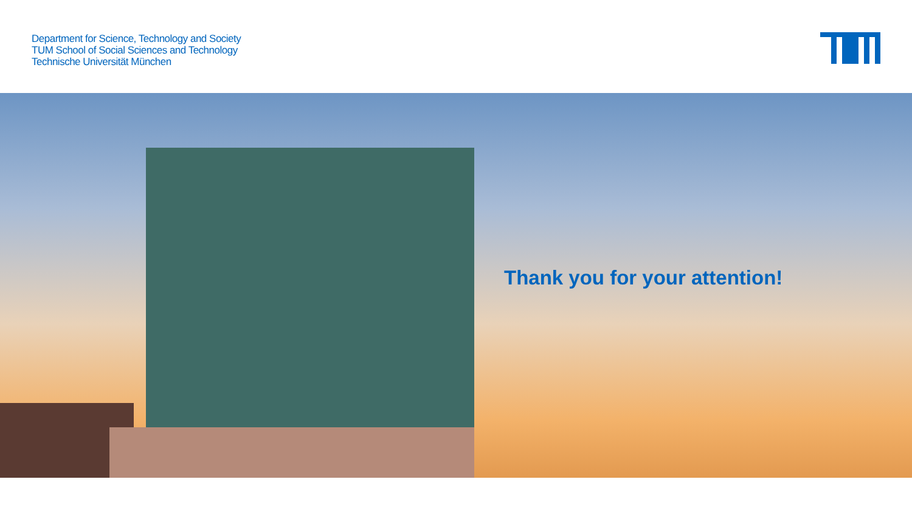Department for Science, Technology and Society
TUM School of Social Sciences and Technology
Technische Universität München
Thank you for your attention!